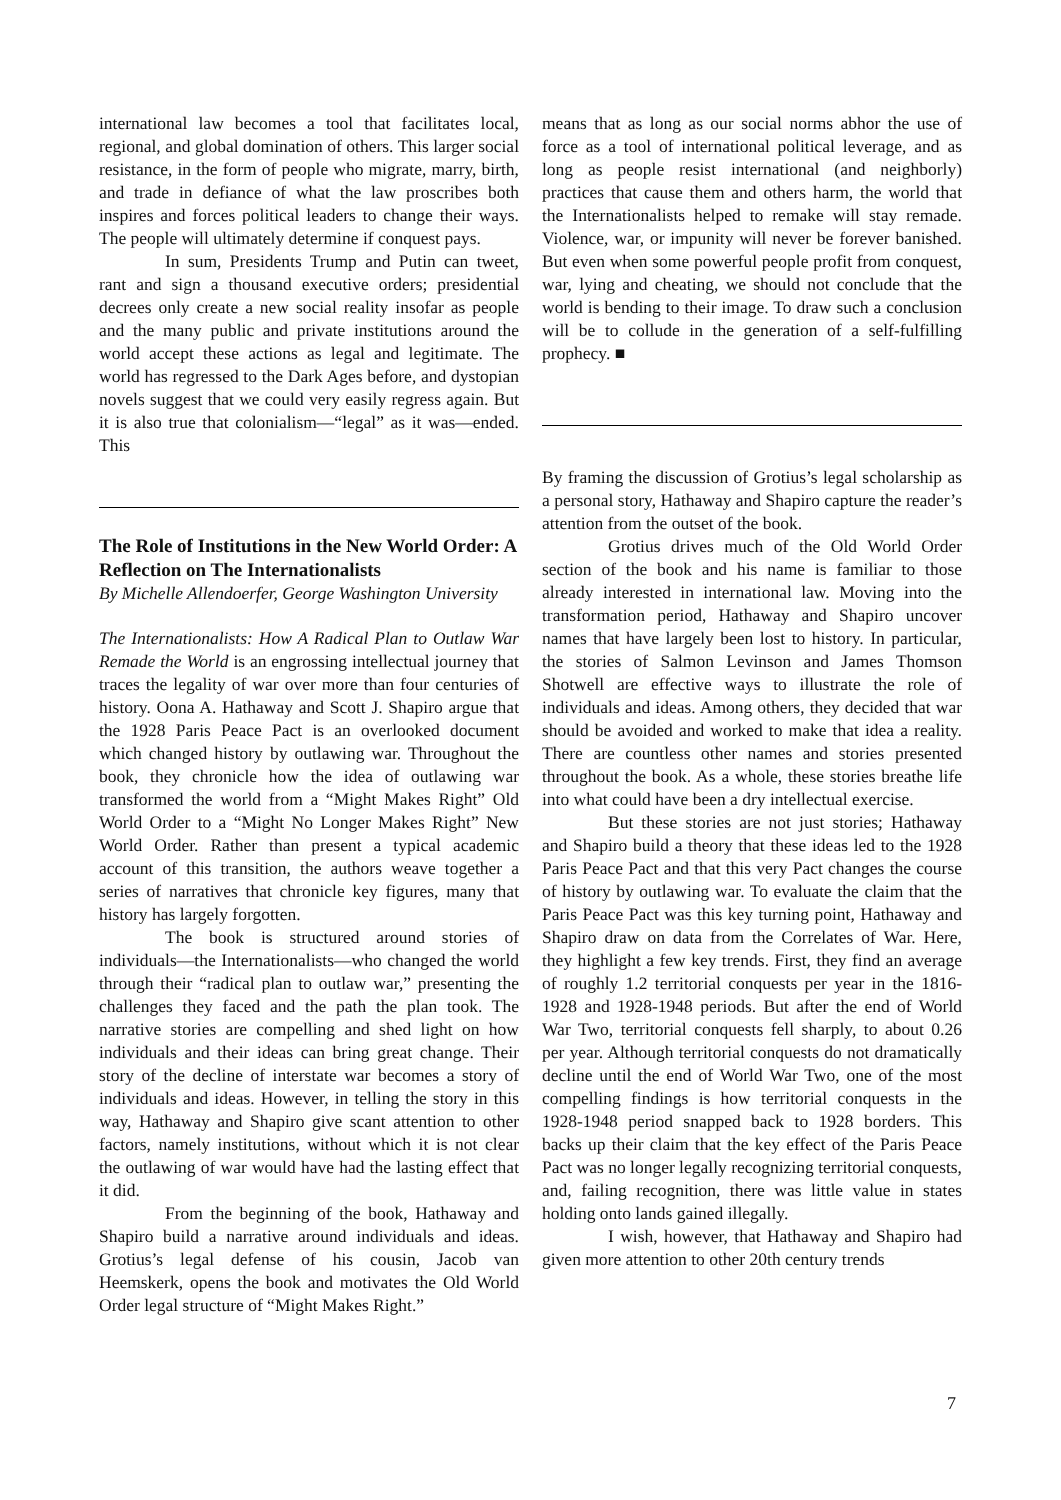international law becomes a tool that facilitates local, regional, and global domination of others. This larger social resistance, in the form of people who migrate, marry, birth, and trade in defiance of what the law proscribes both inspires and forces political leaders to change their ways. The people will ultimately determine if conquest pays.
In sum, Presidents Trump and Putin can tweet, rant and sign a thousand executive orders; presidential decrees only create a new social reality insofar as people and the many public and private institutions around the world accept these actions as legal and legitimate. The world has regressed to the Dark Ages before, and dystopian novels suggest that we could very easily regress again. But it is also true that colonialism—“legal” as it was—ended. This
The Role of Institutions in the New World Order: A Reflection on The Internationalists
By Michelle Allendoerfer, George Washington University
The Internationalists: How A Radical Plan to Outlaw War Remade the World is an engrossing intellectual journey that traces the legality of war over more than four centuries of history. Oona A. Hathaway and Scott J. Shapiro argue that the 1928 Paris Peace Pact is an overlooked document which changed history by outlawing war. Throughout the book, they chronicle how the idea of outlawing war transformed the world from a “Might Makes Right” Old World Order to a “Might No Longer Makes Right” New World Order. Rather than present a typical academic account of this transition, the authors weave together a series of narratives that chronicle key figures, many that history has largely forgotten.
The book is structured around stories of individuals—the Internationalists—who changed the world through their “radical plan to outlaw war,” presenting the challenges they faced and the path the plan took. The narrative stories are compelling and shed light on how individuals and their ideas can bring great change. Their story of the decline of interstate war becomes a story of individuals and ideas. However, in telling the story in this way, Hathaway and Shapiro give scant attention to other factors, namely institutions, without which it is not clear the outlawing of war would have had the lasting effect that it did.
From the beginning of the book, Hathaway and Shapiro build a narrative around individuals and ideas. Grotius’s legal defense of his cousin, Jacob van Heemskerk, opens the book and motivates the Old World Order legal structure of “Might Makes Right.”
means that as long as our social norms abhor the use of force as a tool of international political leverage, and as long as people resist international (and neighborly) practices that cause them and others harm, the world that the Internationalists helped to remake will stay remade. Violence, war, or impunity will never be forever banished. But even when some powerful people profit from conquest, war, lying and cheating, we should not conclude that the world is bending to their image. To draw such a conclusion will be to collude in the generation of a self-fulfilling prophecy. ■
By framing the discussion of Grotius’s legal scholarship as a personal story, Hathaway and Shapiro capture the reader’s attention from the outset of the book.
Grotius drives much of the Old World Order section of the book and his name is familiar to those already interested in international law. Moving into the transformation period, Hathaway and Shapiro uncover names that have largely been lost to history. In particular, the stories of Salmon Levinson and James Thomson Shotwell are effective ways to illustrate the role of individuals and ideas. Among others, they decided that war should be avoided and worked to make that idea a reality. There are countless other names and stories presented throughout the book. As a whole, these stories breathe life into what could have been a dry intellectual exercise.
But these stories are not just stories; Hathaway and Shapiro build a theory that these ideas led to the 1928 Paris Peace Pact and that this very Pact changes the course of history by outlawing war. To evaluate the claim that the Paris Peace Pact was this key turning point, Hathaway and Shapiro draw on data from the Correlates of War. Here, they highlight a few key trends. First, they find an average of roughly 1.2 territorial conquests per year in the 1816-1928 and 1928-1948 periods. But after the end of World War Two, territorial conquests fell sharply, to about 0.26 per year. Although territorial conquests do not dramatically decline until the end of World War Two, one of the most compelling findings is how territorial conquests in the 1928-1948 period snapped back to 1928 borders. This backs up their claim that the key effect of the Paris Peace Pact was no longer legally recognizing territorial conquests, and, failing recognition, there was little value in states holding onto lands gained illegally.
I wish, however, that Hathaway and Shapiro had given more attention to other 20th century trends
7